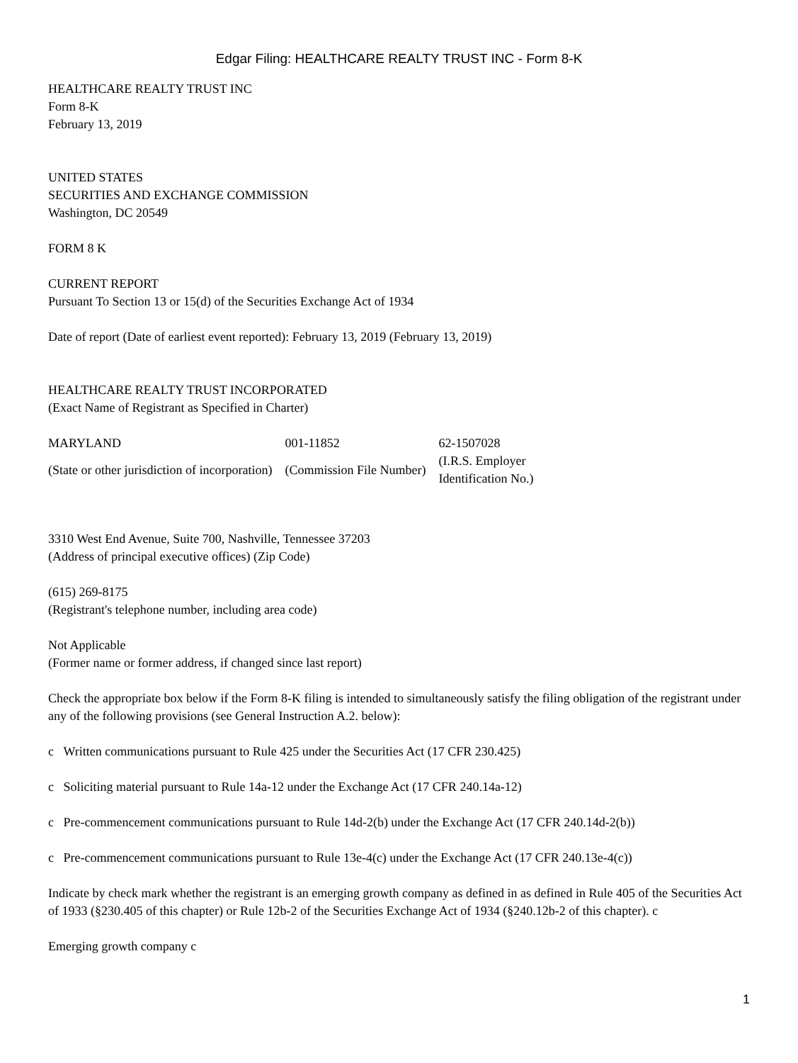Edgar Filing: HEALTHCARE REALTY TRUST INC - Form 8-K
HEALTHCARE REALTY TRUST INC
Form 8-K
February 13, 2019
UNITED STATES
SECURITIES AND EXCHANGE COMMISSION
Washington, DC 20549
FORM 8 K
CURRENT REPORT
Pursuant To Section 13 or 15(d) of the Securities Exchange Act of 1934
Date of report (Date of earliest event reported): February 13, 2019 (February 13, 2019)
HEALTHCARE REALTY TRUST INCORPORATED
(Exact Name of Registrant as Specified in Charter)
| MARYLAND | 001-11852 | 62-1507028 |
| (State or other jurisdiction of incorporation) | (Commission File Number) | (I.R.S. Employer Identification No.) |
3310 West End Avenue, Suite 700, Nashville, Tennessee 37203
(Address of principal executive offices) (Zip Code)
(615) 269-8175
(Registrant's telephone number, including area code)
Not Applicable
(Former name or former address, if changed since last report)
Check the appropriate box below if the Form 8-K filing is intended to simultaneously satisfy the filing obligation of the registrant under any of the following provisions (see General Instruction A.2. below):
c Written communications pursuant to Rule 425 under the Securities Act (17 CFR 230.425)
c Soliciting material pursuant to Rule 14a-12 under the Exchange Act (17 CFR 240.14a-12)
c Pre-commencement communications pursuant to Rule 14d-2(b) under the Exchange Act (17 CFR 240.14d-2(b))
c Pre-commencement communications pursuant to Rule 13e-4(c) under the Exchange Act (17 CFR 240.13e-4(c))
Indicate by check mark whether the registrant is an emerging growth company as defined in as defined in Rule 405 of the Securities Act of 1933 (§230.405 of this chapter) or Rule 12b-2 of the Securities Exchange Act of 1934 (§240.12b-2 of this chapter). c
Emerging growth company c
1